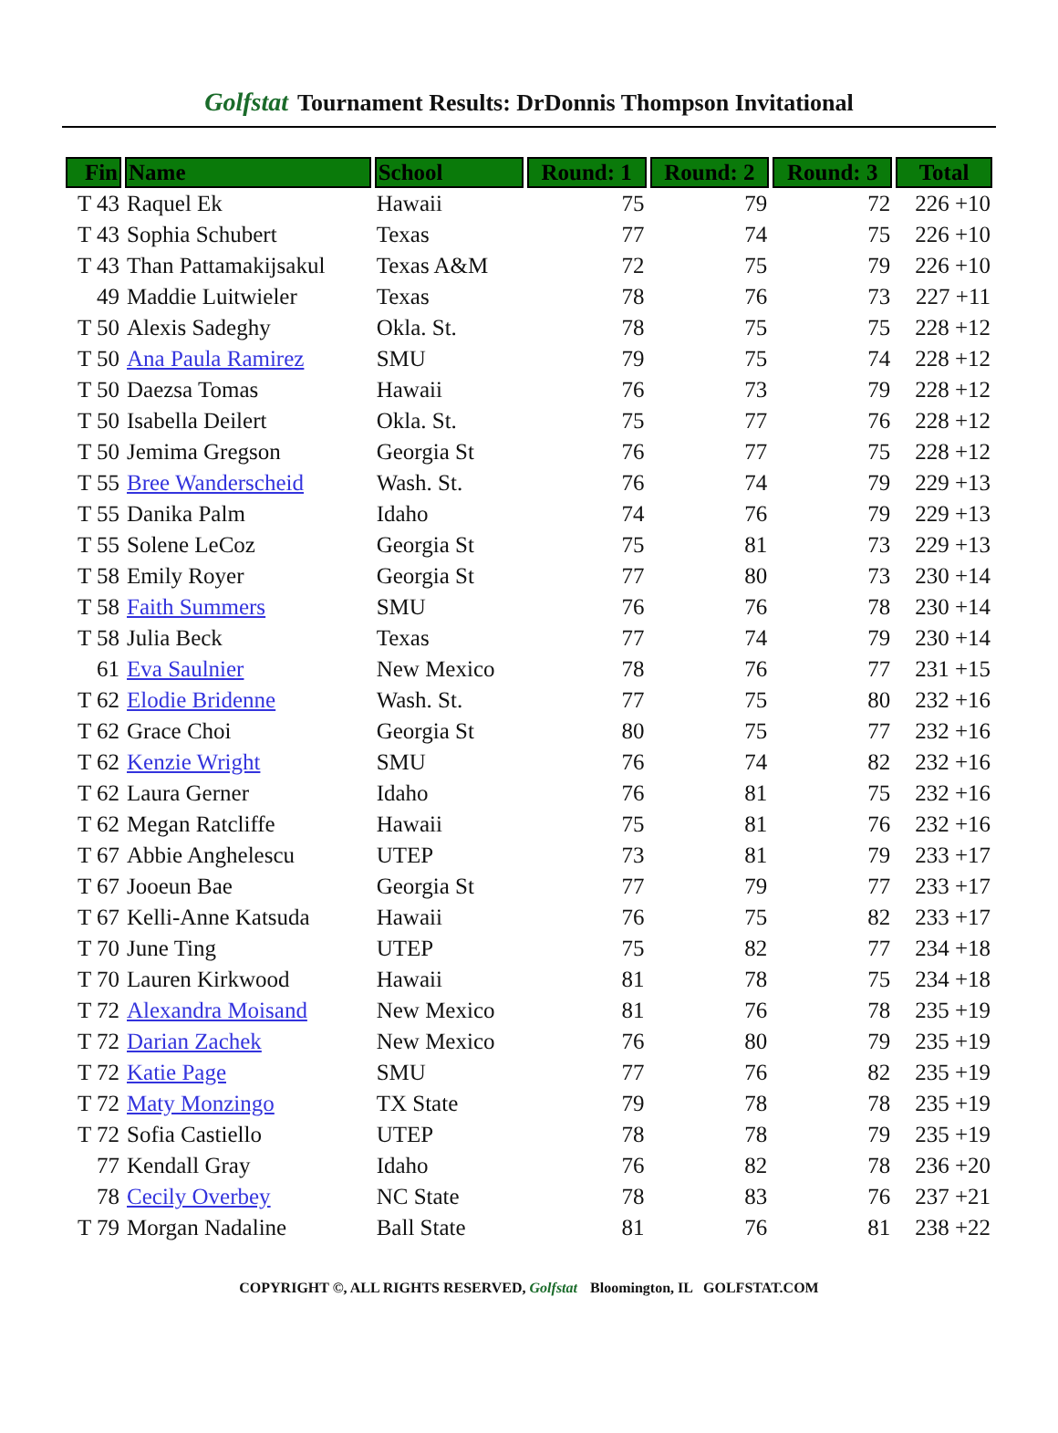Golfstat Tournament Results: DrDonnis Thompson Invitational
| Fin | Name | School | Round: 1 | Round: 2 | Round: 3 | Total |
| --- | --- | --- | --- | --- | --- | --- |
| T 43 | Raquel Ek | Hawaii | 75 | 79 | 72 | 226 +10 |
| T 43 | Sophia Schubert | Texas | 77 | 74 | 75 | 226 +10 |
| T 43 | Than Pattamakijsakul | Texas A&M | 72 | 75 | 79 | 226 +10 |
| 49 | Maddie Luitwieler | Texas | 78 | 76 | 73 | 227 +11 |
| T 50 | Alexis Sadeghy | Okla. St. | 78 | 75 | 75 | 228 +12 |
| T 50 | Ana Paula Ramirez | SMU | 79 | 75 | 74 | 228 +12 |
| T 50 | Daezsa Tomas | Hawaii | 76 | 73 | 79 | 228 +12 |
| T 50 | Isabella Deilert | Okla. St. | 75 | 77 | 76 | 228 +12 |
| T 50 | Jemima Gregson | Georgia St | 76 | 77 | 75 | 228 +12 |
| T 55 | Bree Wanderscheid | Wash. St. | 76 | 74 | 79 | 229 +13 |
| T 55 | Danika Palm | Idaho | 74 | 76 | 79 | 229 +13 |
| T 55 | Solene LeCoz | Georgia St | 75 | 81 | 73 | 229 +13 |
| T 58 | Emily Royer | Georgia St | 77 | 80 | 73 | 230 +14 |
| T 58 | Faith Summers | SMU | 76 | 76 | 78 | 230 +14 |
| T 58 | Julia Beck | Texas | 77 | 74 | 79 | 230 +14 |
| 61 | Eva Saulnier | New Mexico | 78 | 76 | 77 | 231 +15 |
| T 62 | Elodie Bridenne | Wash. St. | 77 | 75 | 80 | 232 +16 |
| T 62 | Grace Choi | Georgia St | 80 | 75 | 77 | 232 +16 |
| T 62 | Kenzie Wright | SMU | 76 | 74 | 82 | 232 +16 |
| T 62 | Laura Gerner | Idaho | 76 | 81 | 75 | 232 +16 |
| T 62 | Megan Ratcliffe | Hawaii | 75 | 81 | 76 | 232 +16 |
| T 67 | Abbie Anghelescu | UTEP | 73 | 81 | 79 | 233 +17 |
| T 67 | Jooeun Bae | Georgia St | 77 | 79 | 77 | 233 +17 |
| T 67 | Kelli-Anne Katsuda | Hawaii | 76 | 75 | 82 | 233 +17 |
| T 70 | June Ting | UTEP | 75 | 82 | 77 | 234 +18 |
| T 70 | Lauren Kirkwood | Hawaii | 81 | 78 | 75 | 234 +18 |
| T 72 | Alexandra Moisand | New Mexico | 81 | 76 | 78 | 235 +19 |
| T 72 | Darian Zachek | New Mexico | 76 | 80 | 79 | 235 +19 |
| T 72 | Katie Page | SMU | 77 | 76 | 82 | 235 +19 |
| T 72 | Maty Monzingo | TX State | 79 | 78 | 78 | 235 +19 |
| T 72 | Sofia Castiello | UTEP | 78 | 78 | 79 | 235 +19 |
| 77 | Kendall Gray | Idaho | 76 | 82 | 78 | 236 +20 |
| 78 | Cecily Overbey | NC State | 78 | 83 | 76 | 237 +21 |
| T 79 | Morgan Nadaline | Ball State | 81 | 76 | 81 | 238 +22 |
COPYRIGHT ©, ALL RIGHTS RESERVED, Golfstat Bloomington, IL GOLFSTAT.COM